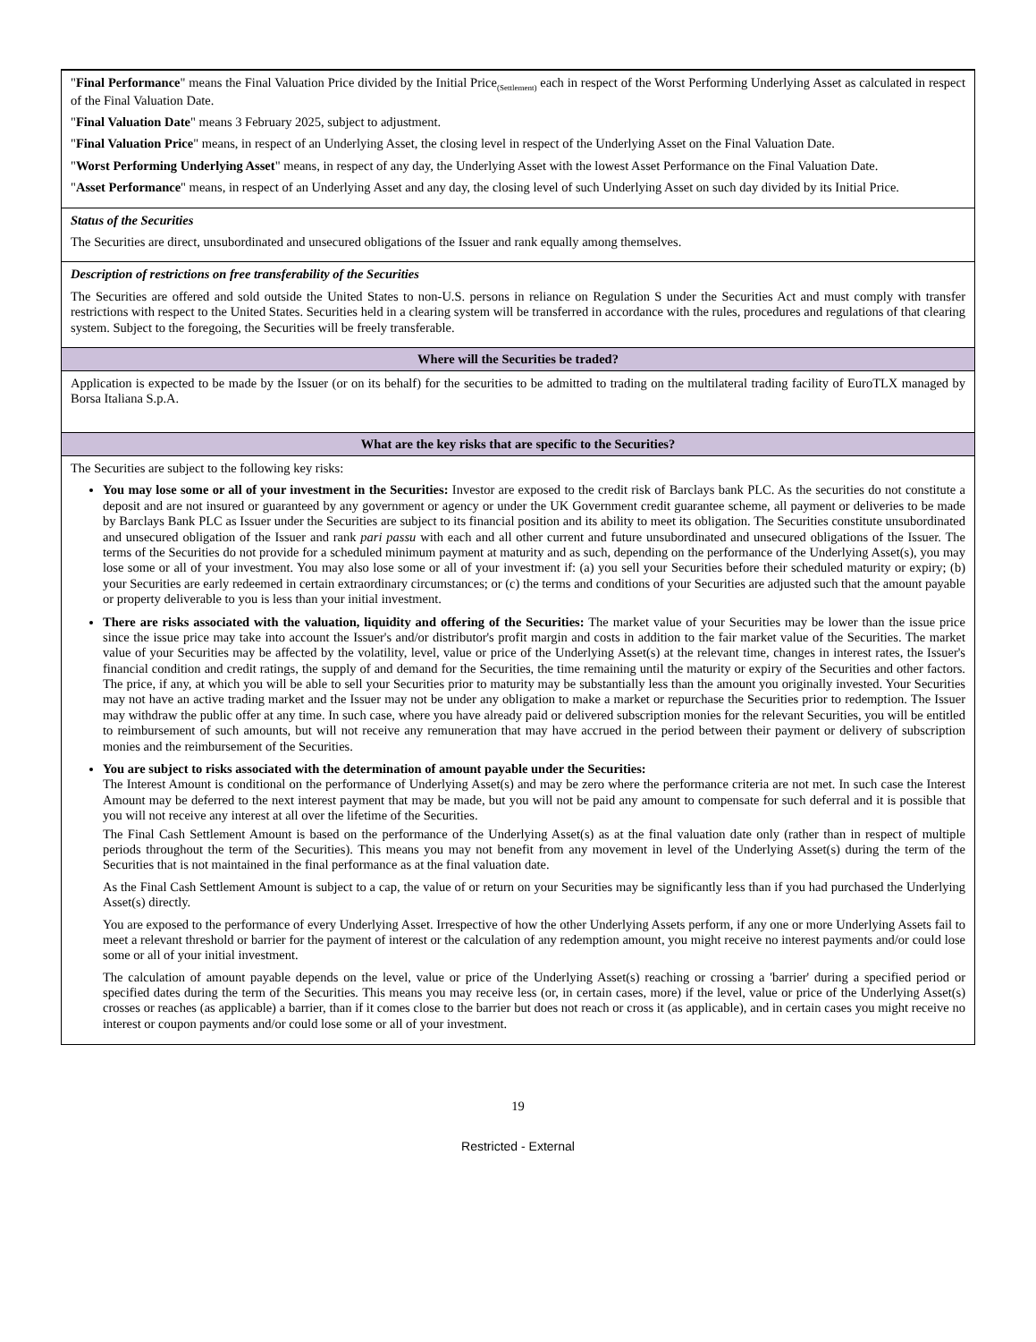| " Final Performance " means the Final Valuation Price divided by the Initial Price<sub>(Settlement)</sub> each in respect of the Worst Performing Underlying Asset as calculated in respect of the Final Valuation Date. " Final Valuation Date " means 3 February 2025, subject to adjustment. " Final Valuation Price " means, in respect of an Underlying Asset, the closing level in respect of the Underlying Asset on the Final Valuation Date. " Worst Performing Underlying Asset " means, in respect of any day, the Underlying Asset with the lowest Asset Performance on the Final Valuation Date. " Asset Performance " means, in respect of an Underlying Asset and any day, the closing level of such Underlying Asset on such day divided by its Initial Price. |
| Status of the Securities The Securities are direct, unsubordinated and unsecured obligations of the Issuer and rank equally among themselves. |
| Description of restrictions on free transferability of the Securities The Securities are offered and sold outside the United States to non-U.S. persons in reliance on Regulation S under the Securities Act and must comply with transfer restrictions with respect to the United States. Securities held in a clearing system will be transferred in accordance with the rules, procedures and regulations of that clearing system. Subject to the foregoing, the Securities will be freely transferable. |
| Where will the Securities be traded? |
| Application is expected to be made by the Issuer (or on its behalf) for the securities to be admitted to trading on the multilateral trading facility of EuroTLX managed by Borsa Italiana S.p.A. |
| What are the key risks that are specific to the Securities? |
| The Securities are subject to the following key risks: You may lose some or all of your investment in the Securities: Investor are exposed to the credit risk of Barclays bank PLC. As the securities do not constitute a deposit and are not insured or guaranteed by any government or agency or under the UK Government credit guarantee scheme, all payment or deliveries to be made by Barclays Bank PLC as Issuer under the Securities are subject to its financial position and its ability to meet its obligation. The Securities constitute unsubordinated and unsecured obligation of the Issuer and rank pari passu with each and all other current and future unsubordinated and unsecured obligations of the Issuer. The terms of the Securities do not provide for a scheduled minimum payment at maturity and as such, depending on the performance of the Underlying Asset(s), you may lose some or all of your investment. You may also lose some or all of your investment if: (a) you sell your Securities before their scheduled maturity or expiry; (b) your Securities are early redeemed in certain extraordinary circumstances; or (c) the terms and conditions of your Securities are adjusted such that the amount payable or property deliverable to you is less than your initial investment. There are risks associated with the valuation, liquidity and offering of the Securities: The market value of your Securities may be lower than the issue price since the issue price may take into account the Issuer's and/or distributor's profit margin and costs in addition to the fair market value of the Securities. The market value of your Securities may be affected by the volatility, level, value or price of the Underlying Asset(s) at the relevant time, changes in interest rates, the Issuer's financial condition and credit ratings, the supply of and demand for the Securities, the time remaining until the maturity or expiry of the Securities and other factors. The price, if any, at which you will be able to sell your Securities prior to maturity may be substantially less than the amount you originally invested. Your Securities may not have an active trading market and the Issuer may not be under any obligation to make a market or repurchase the Securities prior to redemption. The Issuer may withdraw the public offer at any time. In such case, where you have already paid or delivered subscription monies for the relevant Securities, you will be entitled to reimbursement of such amounts, but will not receive any remuneration that may have accrued in the period between their payment or delivery of subscription monies and the reimbursement of the Securities. You are subject to risks associated with the determination of amount payable under the Securities: The Interest Amount is conditional on the performance of Underlying Asset(s) and may be zero where the performance criteria are not met. In such case the Interest Amount may be deferred to the next interest payment that may be made, but you will not be paid any amount to compensate for such deferral and it is possible that you will not receive any interest at all over the lifetime of the Securities. The Final Cash Settlement Amount is based on the performance of the Underlying Asset(s) as at the final valuation date only (rather than in respect of multiple periods throughout the term of the Securities). This means you may not benefit from any movement in level of the Underlying Asset(s) during the term of the Securities that is not maintained in the final performance as at the final valuation date. As the Final Cash Settlement Amount is subject to a cap, the value of or return on your Securities may be significantly less than if you had purchased the Underlying Asset(s) directly. You are exposed to the performance of every Underlying Asset. Irrespective of how the other Underlying Assets perform, if any one or more Underlying Assets fail to meet a relevant threshold or barrier for the payment of interest or the calculation of any redemption amount, you might receive no interest payments and/or could lose some or all of your initial investment. The calculation of amount payable depends on the level, value or price of the Underlying Asset(s) reaching or crossing a 'barrier' during a specified period or specified dates during the term of the Securities. This means you may receive less (or, in certain cases, more) if the level, value or price of the Underlying Asset(s) crosses or reaches (as applicable) a barrier, than if it comes close to the barrier but does not reach or cross it (as applicable), and in certain cases you might receive no interest or coupon payments and/or could lose some or all of your investment. |
19
Restricted - External